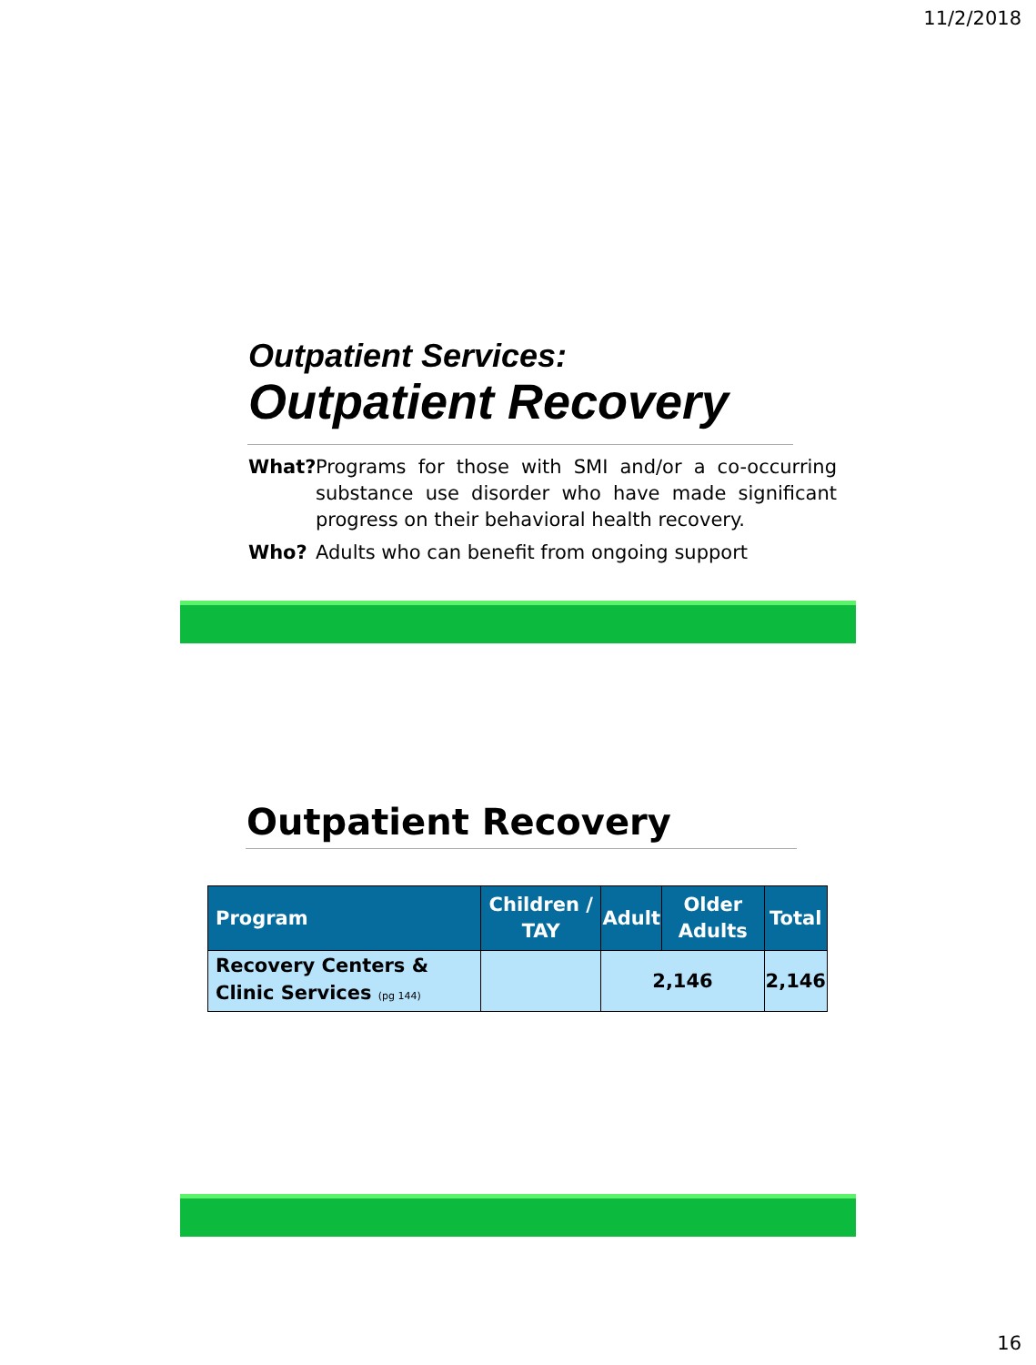11/2/2018
Outpatient Services:
Outpatient Recovery
What? Programs for those with SMI and/or a co-occurring substance use disorder who have made significant progress on their behavioral health recovery.
Who? Adults who can benefit from ongoing support
Outpatient Recovery
| Program | Children / TAY | Adult | Older Adults | Total |
| --- | --- | --- | --- | --- |
| Recovery Centers & Clinic Services (pg 144) | | 2,146 | | 2,146 |
16